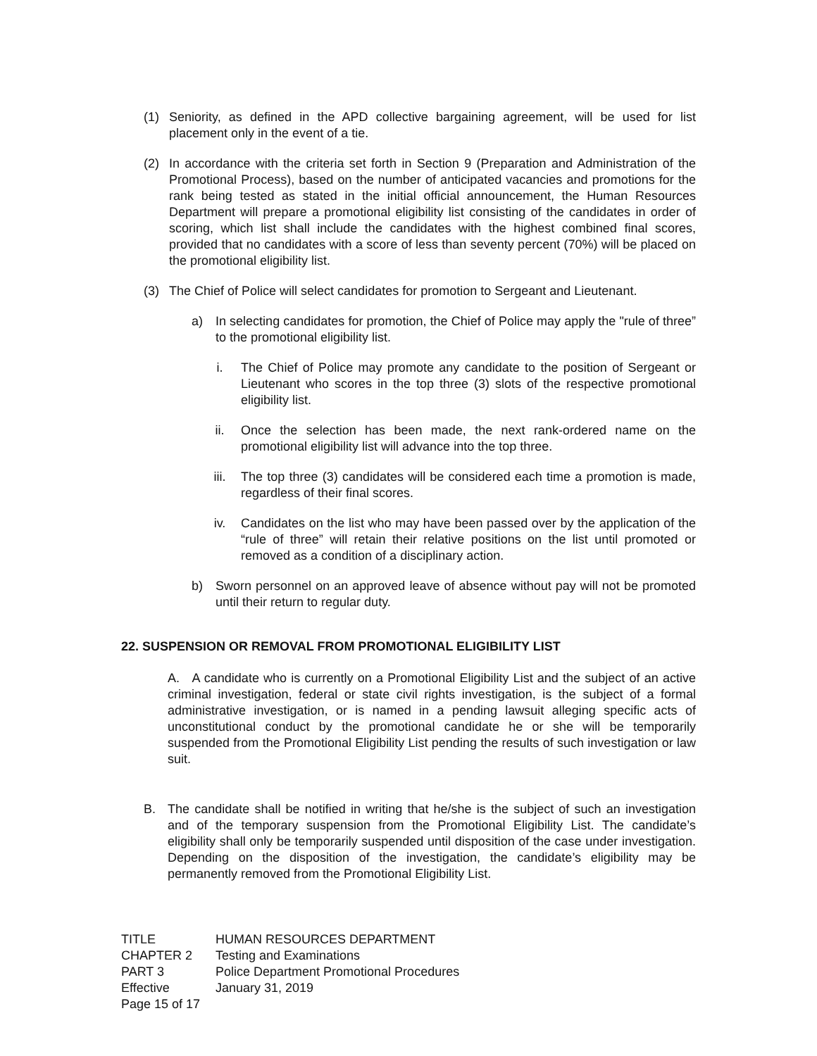(1) Seniority, as defined in the APD collective bargaining agreement, will be used for list placement only in the event of a tie.
(2) In accordance with the criteria set forth in Section 9 (Preparation and Administration of the Promotional Process), based on the number of anticipated vacancies and promotions for the rank being tested as stated in the initial official announcement, the Human Resources Department will prepare a promotional eligibility list consisting of the candidates in order of scoring, which list shall include the candidates with the highest combined final scores, provided that no candidates with a score of less than seventy percent (70%) will be placed on the promotional eligibility list.
(3) The Chief of Police will select candidates for promotion to Sergeant and Lieutenant.
a) In selecting candidates for promotion, the Chief of Police may apply the "rule of three” to the promotional eligibility list.
i. The Chief of Police may promote any candidate to the position of Sergeant or Lieutenant who scores in the top three (3) slots of the respective promotional eligibility list.
ii. Once the selection has been made, the next rank-ordered name on the promotional eligibility list will advance into the top three.
iii. The top three (3) candidates will be considered each time a promotion is made, regardless of their final scores.
iv. Candidates on the list who may have been passed over by the application of the “rule of three” will retain their relative positions on the list until promoted or removed as a condition of a disciplinary action.
b) Sworn personnel on an approved leave of absence without pay will not be promoted until their return to regular duty.
22. SUSPENSION OR REMOVAL FROM PROMOTIONAL ELIGIBILITY LIST
A. A candidate who is currently on a Promotional Eligibility List and the subject of an active criminal investigation, federal or state civil rights investigation, is the subject of a formal administrative investigation, or is named in a pending lawsuit alleging specific acts of unconstitutional conduct by the promotional candidate he or she will be temporarily suspended from the Promotional Eligibility List pending the results of such investigation or law suit.
B. The candidate shall be notified in writing that he/she is the subject of such an investigation and of the temporary suspension from the Promotional Eligibility List. The candidate’s eligibility shall only be temporarily suspended until disposition of the case under investigation. Depending on the disposition of the investigation, the candidate’s eligibility may be permanently removed from the Promotional Eligibility List.
TITLE HUMAN RESOURCES DEPARTMENT CHAPTER 2 Testing and Examinations PART 3 Police Department Promotional Procedures Effective January 31, 2019 Page 15 of 17